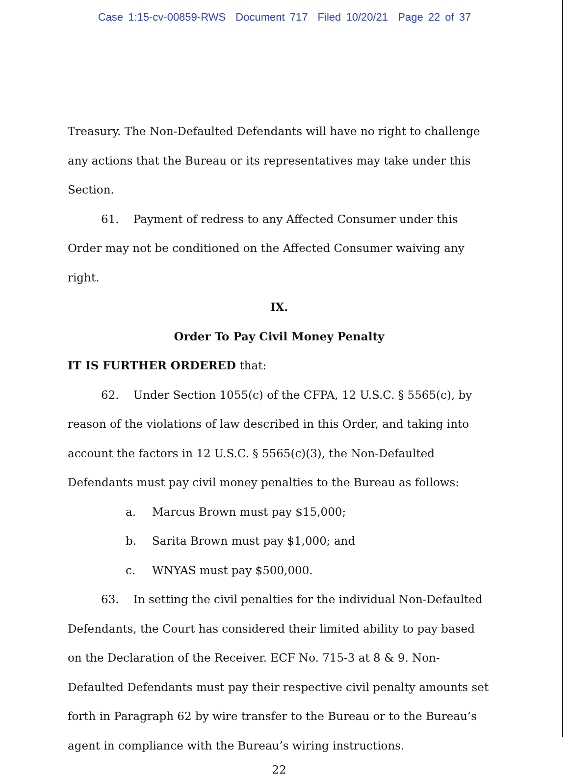Case 1:15-cv-00859-RWS Document 717 Filed 10/20/21 Page 22 of 37
Treasury. The Non-Defaulted Defendants will have no right to challenge any actions that the Bureau or its representatives may take under this Section.
61. Payment of redress to any Affected Consumer under this Order may not be conditioned on the Affected Consumer waiving any right.
IX.
Order To Pay Civil Money Penalty
IT IS FURTHER ORDERED that:
62. Under Section 1055(c) of the CFPA, 12 U.S.C. § 5565(c), by reason of the violations of law described in this Order, and taking into account the factors in 12 U.S.C. § 5565(c)(3), the Non-Defaulted Defendants must pay civil money penalties to the Bureau as follows:
a. Marcus Brown must pay $15,000;
b. Sarita Brown must pay $1,000; and
c. WNYAS must pay $500,000.
63. In setting the civil penalties for the individual Non-Defaulted Defendants, the Court has considered their limited ability to pay based on the Declaration of the Receiver. ECF No. 715-3 at 8 & 9. Non-Defaulted Defendants must pay their respective civil penalty amounts set forth in Paragraph 62 by wire transfer to the Bureau or to the Bureau’s agent in compliance with the Bureau’s wiring instructions.
22